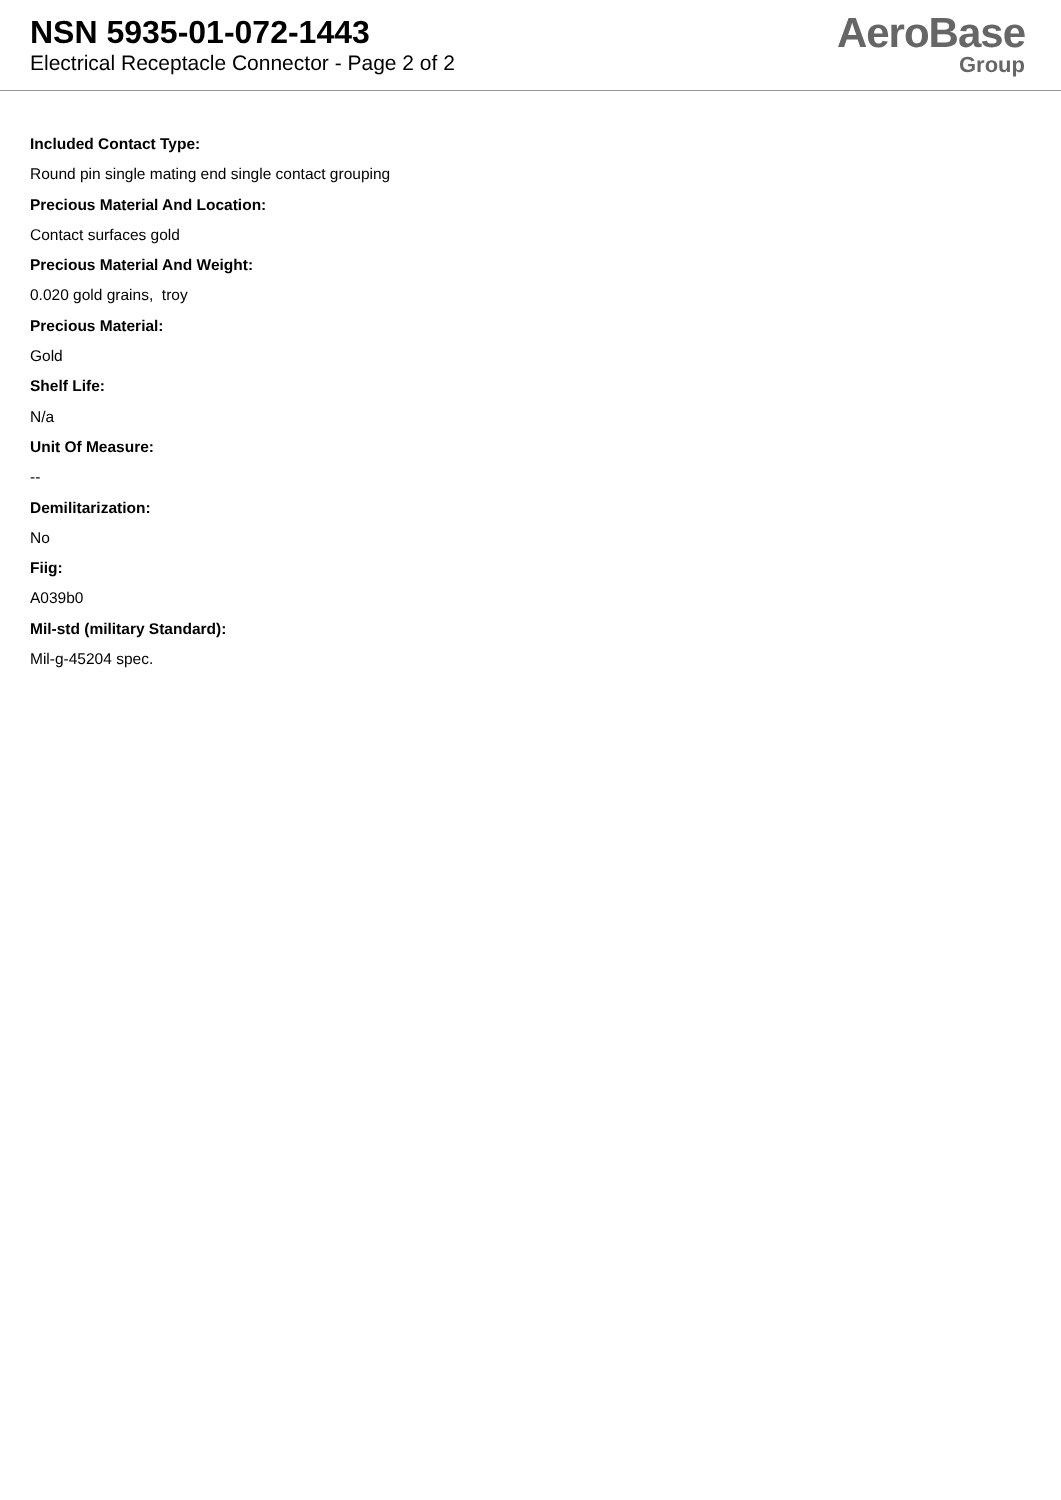NSN 5935-01-072-1443
Electrical Receptacle Connector - Page 2 of 2
AeroBase
Group
Included Contact Type:
Round pin single mating end single contact grouping
Precious Material And Location:
Contact surfaces gold
Precious Material And Weight:
0.020 gold grains, troy
Precious Material:
Gold
Shelf Life:
N/a
Unit Of Measure:
--
Demilitarization:
No
Fiig:
A039b0
Mil-std (military Standard):
Mil-g-45204 spec.